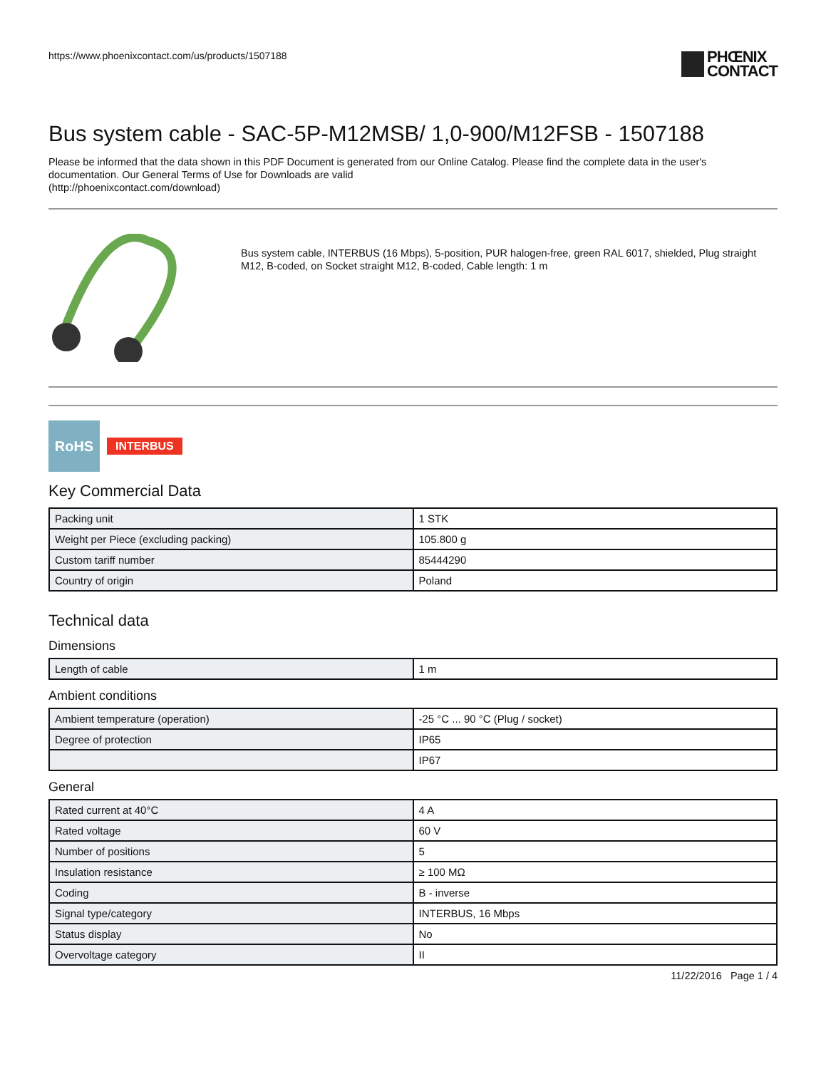https://www.phoenixcontact.com/us/products/1507188
PHŒNIX
CONTACT
Bus system cable - SAC-5P-M12MSB/ 1,0-900/M12FSB - 1507188
Please be informed that the data shown in this PDF Document is generated from our Online Catalog. Please find the complete data in the user's documentation. Our General Terms of Use for Downloads are valid
(http://phoenixcontact.com/download)
Bus system cable, INTERBUS (16 Mbps), 5-position, PUR halogen-free, green RAL 6017, shielded, Plug straight M12, B-coded, on Socket straight M12, B-coded, Cable length: 1 m
RoHS
INTERBUS
Key Commercial Data
| Packing unit | 1 STK |
| Weight per Piece (excluding packing) | 105.800 g |
| Custom tariff number | 85444290 |
| Country of origin | Poland |
Technical data
Dimensions
| Length of cable | 1 m |
Ambient conditions
| Ambient temperature (operation) | -25 °C ... 90 °C (Plug / socket) |
| Degree of protection | IP65 |
| | IP67 |
General
| Rated current at 40°C | 4 A |
| Rated voltage | 60 V |
| Number of positions | 5 |
| Insulation resistance | ≥ 100 MΩ |
| Coding | B - inverse |
| Signal type/category | INTERBUS, 16 Mbps |
| Status display | No |
| Overvoltage category | II |
11/22/2016 Page 1 / 4